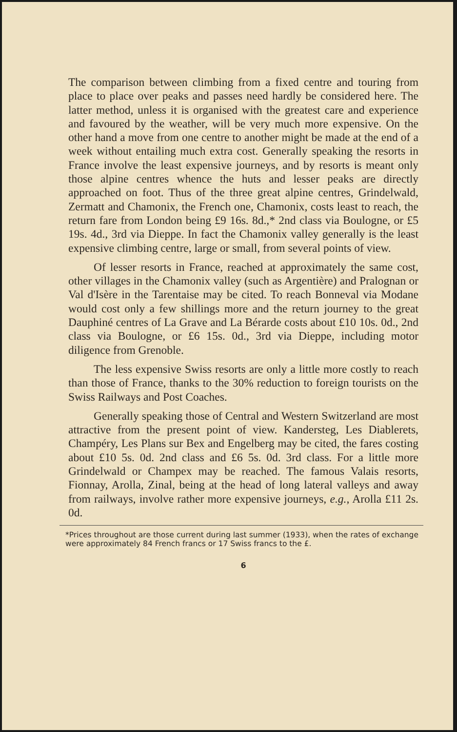The comparison between climbing from a fixed centre and touring from place to place over peaks and passes need hardly be considered here. The latter method, unless it is organised with the greatest care and experience and favoured by the weather, will be very much more expensive. On the other hand a move from one centre to another might be made at the end of a week without entailing much extra cost. Generally speaking the resorts in France involve the least expensive journeys, and by resorts is meant only those alpine centres whence the huts and lesser peaks are directly approached on foot. Thus of the three great alpine centres, Grindelwald, Zermatt and Chamonix, the French one, Chamonix, costs least to reach, the return fare from London being £9 16s. 8d.,* 2nd class via Boulogne, or £5 19s. 4d., 3rd via Dieppe. In fact the Chamonix valley generally is the least expensive climbing centre, large or small, from several points of view.
Of lesser resorts in France, reached at approximately the same cost, other villages in the Chamonix valley (such as Argentière) and Pralognan or Val d'Isère in the Tarentaise may be cited. To reach Bonneval via Modane would cost only a few shillings more and the return journey to the great Dauphiné centres of La Grave and La Bérarde costs about £10 10s. 0d., 2nd class via Boulogne, or £6 15s. 0d., 3rd via Dieppe, including motor diligence from Grenoble.
The less expensive Swiss resorts are only a little more costly to reach than those of France, thanks to the 30% reduction to foreign tourists on the Swiss Railways and Post Coaches.
Generally speaking those of Central and Western Switzerland are most attractive from the present point of view. Kandersteg, Les Diablerets, Champéry, Les Plans sur Bex and Engelberg may be cited, the fares costing about £10 5s. 0d. 2nd class and £6 5s. 0d. 3rd class. For a little more Grindelwald or Champex may be reached. The famous Valais resorts, Fionnay, Arolla, Zinal, being at the head of long lateral valleys and away from railways, involve rather more expensive journeys, e.g., Arolla £11 2s. 0d.
*Prices throughout are those current during last summer (1933), when the rates of exchange were approximately 84 French francs or 17 Swiss francs to the £.
6